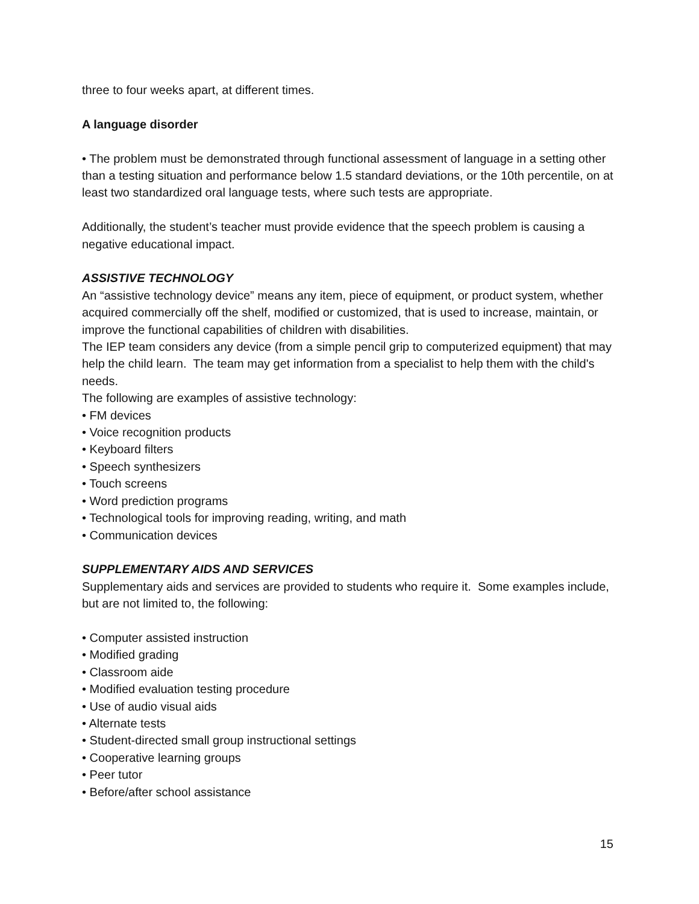three to four weeks apart, at different times.
A language disorder
• The problem must be demonstrated through functional assessment of language in a setting other than a testing situation and performance below 1.5 standard deviations, or the 10th percentile, on at least two standardized oral language tests, where such tests are appropriate.
Additionally, the student’s teacher must provide evidence that the speech problem is causing a negative educational impact.
ASSISTIVE TECHNOLOGY
An “assistive technology device” means any item, piece of equipment, or product system, whether acquired commercially off the shelf, modified or customized, that is used to increase, maintain, or improve the functional capabilities of children with disabilities.
The IEP team considers any device (from a simple pencil grip to computerized equipment) that may help the child learn. The team may get information from a specialist to help them with the child's needs.
The following are examples of assistive technology:
• FM devices
• Voice recognition products
• Keyboard filters
• Speech synthesizers
• Touch screens
• Word prediction programs
• Technological tools for improving reading, writing, and math
• Communication devices
SUPPLEMENTARY AIDS AND SERVICES
Supplementary aids and services are provided to students who require it. Some examples include, but are not limited to, the following:
• Computer assisted instruction
• Modified grading
• Classroom aide
• Modified evaluation testing procedure
• Use of audio visual aids
• Alternate tests
• Student-directed small group instructional settings
• Cooperative learning groups
• Peer tutor
• Before/after school assistance
15